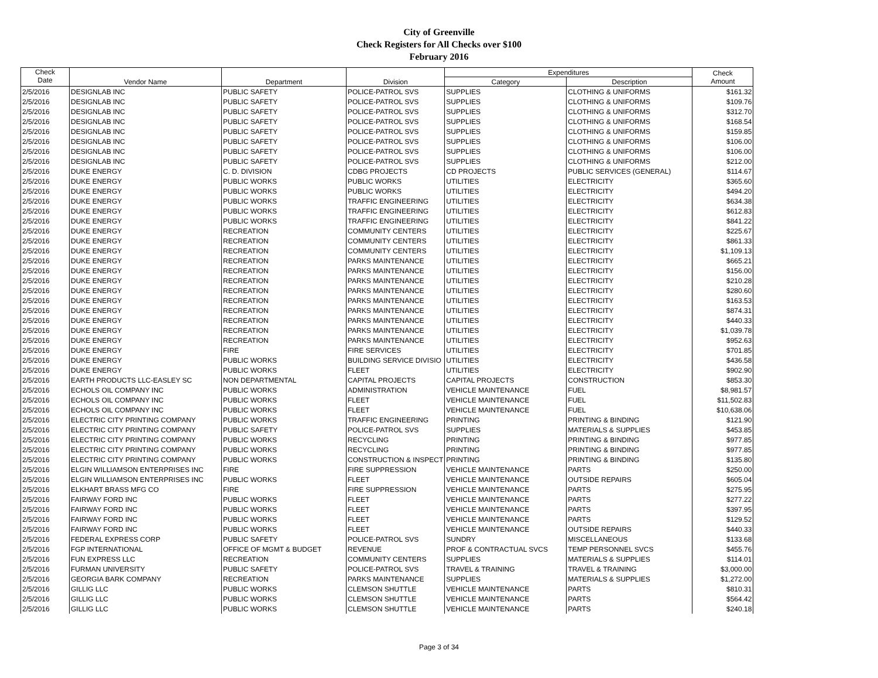City of Greenville
Check Registers for All Checks over $100
February 2016
| Check Date | Vendor Name | Department | Division | Expenditures | | Check Amount |
| --- | --- | --- | --- | --- | --- | --- |
| | | | | Category | Description | |
| 2/5/2016 | DESIGNLAB INC | PUBLIC SAFETY | POLICE-PATROL SVS | SUPPLIES | CLOTHING & UNIFORMS | $161.32 |
| 2/5/2016 | DESIGNLAB INC | PUBLIC SAFETY | POLICE-PATROL SVS | SUPPLIES | CLOTHING & UNIFORMS | $109.76 |
| 2/5/2016 | DESIGNLAB INC | PUBLIC SAFETY | POLICE-PATROL SVS | SUPPLIES | CLOTHING & UNIFORMS | $312.70 |
| 2/5/2016 | DESIGNLAB INC | PUBLIC SAFETY | POLICE-PATROL SVS | SUPPLIES | CLOTHING & UNIFORMS | $168.54 |
| 2/5/2016 | DESIGNLAB INC | PUBLIC SAFETY | POLICE-PATROL SVS | SUPPLIES | CLOTHING & UNIFORMS | $159.85 |
| 2/5/2016 | DESIGNLAB INC | PUBLIC SAFETY | POLICE-PATROL SVS | SUPPLIES | CLOTHING & UNIFORMS | $106.00 |
| 2/5/2016 | DESIGNLAB INC | PUBLIC SAFETY | POLICE-PATROL SVS | SUPPLIES | CLOTHING & UNIFORMS | $106.00 |
| 2/5/2016 | DESIGNLAB INC | PUBLIC SAFETY | POLICE-PATROL SVS | SUPPLIES | CLOTHING & UNIFORMS | $212.00 |
| 2/5/2016 | DUKE ENERGY | C. D. DIVISION | CDBG PROJECTS | CD PROJECTS | PUBLIC SERVICES (GENERAL) | $114.67 |
| 2/5/2016 | DUKE ENERGY | PUBLIC WORKS | PUBLIC WORKS | UTILITIES | ELECTRICITY | $365.60 |
| 2/5/2016 | DUKE ENERGY | PUBLIC WORKS | PUBLIC WORKS | UTILITIES | ELECTRICITY | $494.20 |
| 2/5/2016 | DUKE ENERGY | PUBLIC WORKS | TRAFFIC ENGINEERING | UTILITIES | ELECTRICITY | $634.38 |
| 2/5/2016 | DUKE ENERGY | PUBLIC WORKS | TRAFFIC ENGINEERING | UTILITIES | ELECTRICITY | $612.83 |
| 2/5/2016 | DUKE ENERGY | PUBLIC WORKS | TRAFFIC ENGINEERING | UTILITIES | ELECTRICITY | $841.22 |
| 2/5/2016 | DUKE ENERGY | RECREATION | COMMUNITY CENTERS | UTILITIES | ELECTRICITY | $225.67 |
| 2/5/2016 | DUKE ENERGY | RECREATION | COMMUNITY CENTERS | UTILITIES | ELECTRICITY | $861.33 |
| 2/5/2016 | DUKE ENERGY | RECREATION | COMMUNITY CENTERS | UTILITIES | ELECTRICITY | $1,109.13 |
| 2/5/2016 | DUKE ENERGY | RECREATION | PARKS MAINTENANCE | UTILITIES | ELECTRICITY | $665.21 |
| 2/5/2016 | DUKE ENERGY | RECREATION | PARKS MAINTENANCE | UTILITIES | ELECTRICITY | $156.00 |
| 2/5/2016 | DUKE ENERGY | RECREATION | PARKS MAINTENANCE | UTILITIES | ELECTRICITY | $210.28 |
| 2/5/2016 | DUKE ENERGY | RECREATION | PARKS MAINTENANCE | UTILITIES | ELECTRICITY | $280.60 |
| 2/5/2016 | DUKE ENERGY | RECREATION | PARKS MAINTENANCE | UTILITIES | ELECTRICITY | $163.53 |
| 2/5/2016 | DUKE ENERGY | RECREATION | PARKS MAINTENANCE | UTILITIES | ELECTRICITY | $874.31 |
| 2/5/2016 | DUKE ENERGY | RECREATION | PARKS MAINTENANCE | UTILITIES | ELECTRICITY | $440.33 |
| 2/5/2016 | DUKE ENERGY | RECREATION | PARKS MAINTENANCE | UTILITIES | ELECTRICITY | $1,039.78 |
| 2/5/2016 | DUKE ENERGY | RECREATION | PARKS MAINTENANCE | UTILITIES | ELECTRICITY | $952.63 |
| 2/5/2016 | DUKE ENERGY | FIRE | FIRE SERVICES | UTILITIES | ELECTRICITY | $701.85 |
| 2/5/2016 | DUKE ENERGY | PUBLIC WORKS | BUILDING SERVICE DIVISIO | UTILITIES | ELECTRICITY | $436.58 |
| 2/5/2016 | DUKE ENERGY | PUBLIC WORKS | FLEET | UTILITIES | ELECTRICITY | $902.90 |
| 2/5/2016 | EARTH PRODUCTS LLC-EASLEY SC | NON DEPARTMENTAL | CAPITAL PROJECTS | CAPITAL PROJECTS | CONSTRUCTION | $853.30 |
| 2/5/2016 | ECHOLS OIL COMPANY INC | PUBLIC WORKS | ADMINISTRATION | VEHICLE MAINTENANCE | FUEL | $8,981.57 |
| 2/5/2016 | ECHOLS OIL COMPANY INC | PUBLIC WORKS | FLEET | VEHICLE MAINTENANCE | FUEL | $11,502.83 |
| 2/5/2016 | ECHOLS OIL COMPANY INC | PUBLIC WORKS | FLEET | VEHICLE MAINTENANCE | FUEL | $10,638.06 |
| 2/5/2016 | ELECTRIC CITY PRINTING COMPANY | PUBLIC WORKS | TRAFFIC ENGINEERING | PRINTING | PRINTING & BINDING | $121.90 |
| 2/5/2016 | ELECTRIC CITY PRINTING COMPANY | PUBLIC SAFETY | POLICE-PATROL SVS | SUPPLIES | MATERIALS & SUPPLIES | $453.85 |
| 2/5/2016 | ELECTRIC CITY PRINTING COMPANY | PUBLIC WORKS | RECYCLING | PRINTING | PRINTING & BINDING | $977.85 |
| 2/5/2016 | ELECTRIC CITY PRINTING COMPANY | PUBLIC WORKS | RECYCLING | PRINTING | PRINTING & BINDING | $977.85 |
| 2/5/2016 | ELECTRIC CITY PRINTING COMPANY | PUBLIC WORKS | CONSTRUCTION & INSPECT | PRINTING | PRINTING & BINDING | $135.80 |
| 2/5/2016 | ELGIN WILLIAMSON ENTERPRISES INC | FIRE | FIRE SUPPRESSION | VEHICLE MAINTENANCE | PARTS | $250.00 |
| 2/5/2016 | ELGIN WILLIAMSON ENTERPRISES INC | PUBLIC WORKS | FLEET | VEHICLE MAINTENANCE | OUTSIDE REPAIRS | $605.04 |
| 2/5/2016 | ELKHART BRASS MFG CO | FIRE | FIRE SUPPRESSION | VEHICLE MAINTENANCE | PARTS | $275.95 |
| 2/5/2016 | FAIRWAY FORD INC | PUBLIC WORKS | FLEET | VEHICLE MAINTENANCE | PARTS | $277.22 |
| 2/5/2016 | FAIRWAY FORD INC | PUBLIC WORKS | FLEET | VEHICLE MAINTENANCE | PARTS | $397.95 |
| 2/5/2016 | FAIRWAY FORD INC | PUBLIC WORKS | FLEET | VEHICLE MAINTENANCE | PARTS | $129.52 |
| 2/5/2016 | FAIRWAY FORD INC | PUBLIC WORKS | FLEET | VEHICLE MAINTENANCE | OUTSIDE REPAIRS | $440.33 |
| 2/5/2016 | FEDERAL EXPRESS CORP | PUBLIC SAFETY | POLICE-PATROL SVS | SUNDRY | MISCELLANEOUS | $133.68 |
| 2/5/2016 | FGP INTERNATIONAL | OFFICE OF MGMT & BUDGET | REVENUE | PROF & CONTRACTUAL SVCS | TEMP PERSONNEL SVCS | $455.76 |
| 2/5/2016 | FUN EXPRESS LLC | RECREATION | COMMUNITY CENTERS | SUPPLIES | MATERIALS & SUPPLIES | $114.01 |
| 2/5/2016 | FURMAN UNIVERSITY | PUBLIC SAFETY | POLICE-PATROL SVS | TRAVEL & TRAINING | TRAVEL & TRAINING | $3,000.00 |
| 2/5/2016 | GEORGIA BARK COMPANY | RECREATION | PARKS MAINTENANCE | SUPPLIES | MATERIALS & SUPPLIES | $1,272.00 |
| 2/5/2016 | GILLIG LLC | PUBLIC WORKS | CLEMSON SHUTTLE | VEHICLE MAINTENANCE | PARTS | $810.31 |
| 2/5/2016 | GILLIG LLC | PUBLIC WORKS | CLEMSON SHUTTLE | VEHICLE MAINTENANCE | PARTS | $564.42 |
| 2/5/2016 | GILLIG LLC | PUBLIC WORKS | CLEMSON SHUTTLE | VEHICLE MAINTENANCE | PARTS | $240.18 |
Page 3 of 34